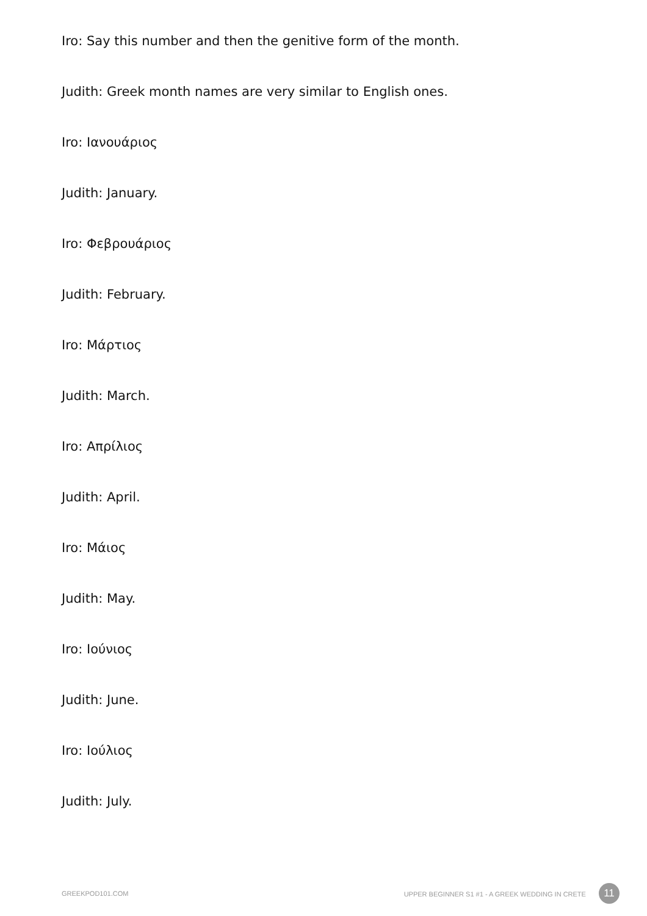Iro: Say this number and then the genitive form of the month.
Judith: Greek month names are very similar to English ones.
Iro: Ιανουάριος
Judith: January.
Iro: Φεβρουάριος
Judith: February.
Iro: Μάρτιος
Judith: March.
Iro: Απρίλιος
Judith: April.
Iro: Μάιος
Judith: May.
Iro: Ιούνιος
Judith: June.
Iro: Ιούλιος
Judith: July.
GREEKPOD101.COM UPPER BEGINNER S1 #1 - A GREEK WEDDING IN CRETE 11